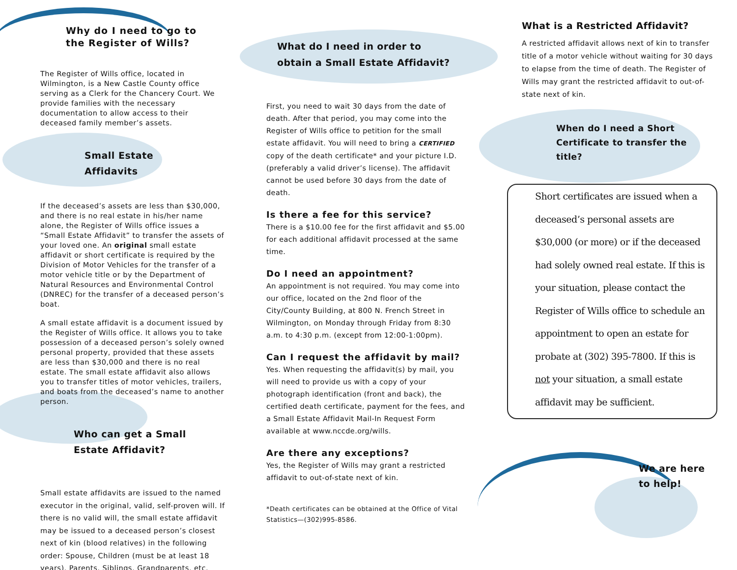Why do I need to go to
the Register of Wills?
The Register of Wills office, located in Wilmington, is a New Castle County office serving as a Clerk for the Chancery Court. We provide families with the necessary documentation to allow access to their deceased family member’s assets.
Small Estate
Affidavits
If the deceased’s assets are less than $30,000, and there is no real estate in his/her name alone, the Register of Wills office issues a “Small Estate Affidavit” to transfer the assets of your loved one. An original small estate affidavit or short certificate is required by the Division of Motor Vehicles for the transfer of a motor vehicle title or by the Department of Natural Resources and Environmental Control (DNREC) for the transfer of a deceased person’s boat.
A small estate affidavit is a document issued by the Register of Wills office. It allows you to take possession of a deceased person’s solely owned personal property, provided that these assets are less than $30,000 and there is no real estate. The small estate affidavit also allows you to transfer titles of motor vehicles, trailers, and boats from the deceased’s name to another person.
Who can get a Small
Estate Affidavit?
Small estate affidavits are issued to the named executor in the original, valid, self-proven will. If there is no valid will, the small estate affidavit may be issued to a deceased person’s closest next of kin (blood relatives) in the following order: Spouse, Children (must be at least 18 years), Parents, Siblings, Grandparents, etc.
What do I need in order to
obtain a Small Estate Affidavit?
First, you need to wait 30 days from the date of death. After that period, you may come into the Register of Wills office to petition for the small estate affidavit. You will need to bring a CERTIFIED copy of the death certificate* and your picture I.D. (preferably a valid driver’s license). The affidavit cannot be used before 30 days from the date of death.
Is there a fee for this service?
There is a $10.00 fee for the first affidavit and $5.00 for each additional affidavit processed at the same time.
Do I need an appointment?
An appointment is not required. You may come into our office, located on the 2nd floor of the City/County Building, at 800 N. French Street in Wilmington, on Monday through Friday from 8:30 a.m. to 4:30 p.m. (except from 12:00-1:00pm).
Can I request the affidavit by mail?
Yes. When requesting the affidavit(s) by mail, you will need to provide us with a copy of your photograph identification (front and back), the certified death certificate, payment for the fees, and a Small Estate Affidavit Mail-In Request Form available at www.nccde.org/wills.
Are there any exceptions?
Yes, the Register of Wills may grant a restricted affidavit to out-of-state next of kin.
*Death certificates can be obtained at the Office of Vital Statistics—(302)995-8586.
What is a Restricted Affidavit?
A restricted affidavit allows next of kin to transfer title of a motor vehicle without waiting for 30 days to elapse from the time of death. The Register of Wills may grant the restricted affidavit to out-of-state next of kin.
When do I need a Short
Certificate to transfer the
title?
Short certificates are issued when a deceased’s personal assets are $30,000 (or more) or if the deceased had solely owned real estate. If this is your situation, please contact the Register of Wills office to schedule an appointment to open an estate for probate at (302) 395-7800. If this is not your situation, a small estate affidavit may be sufficient.
We are here
to help!